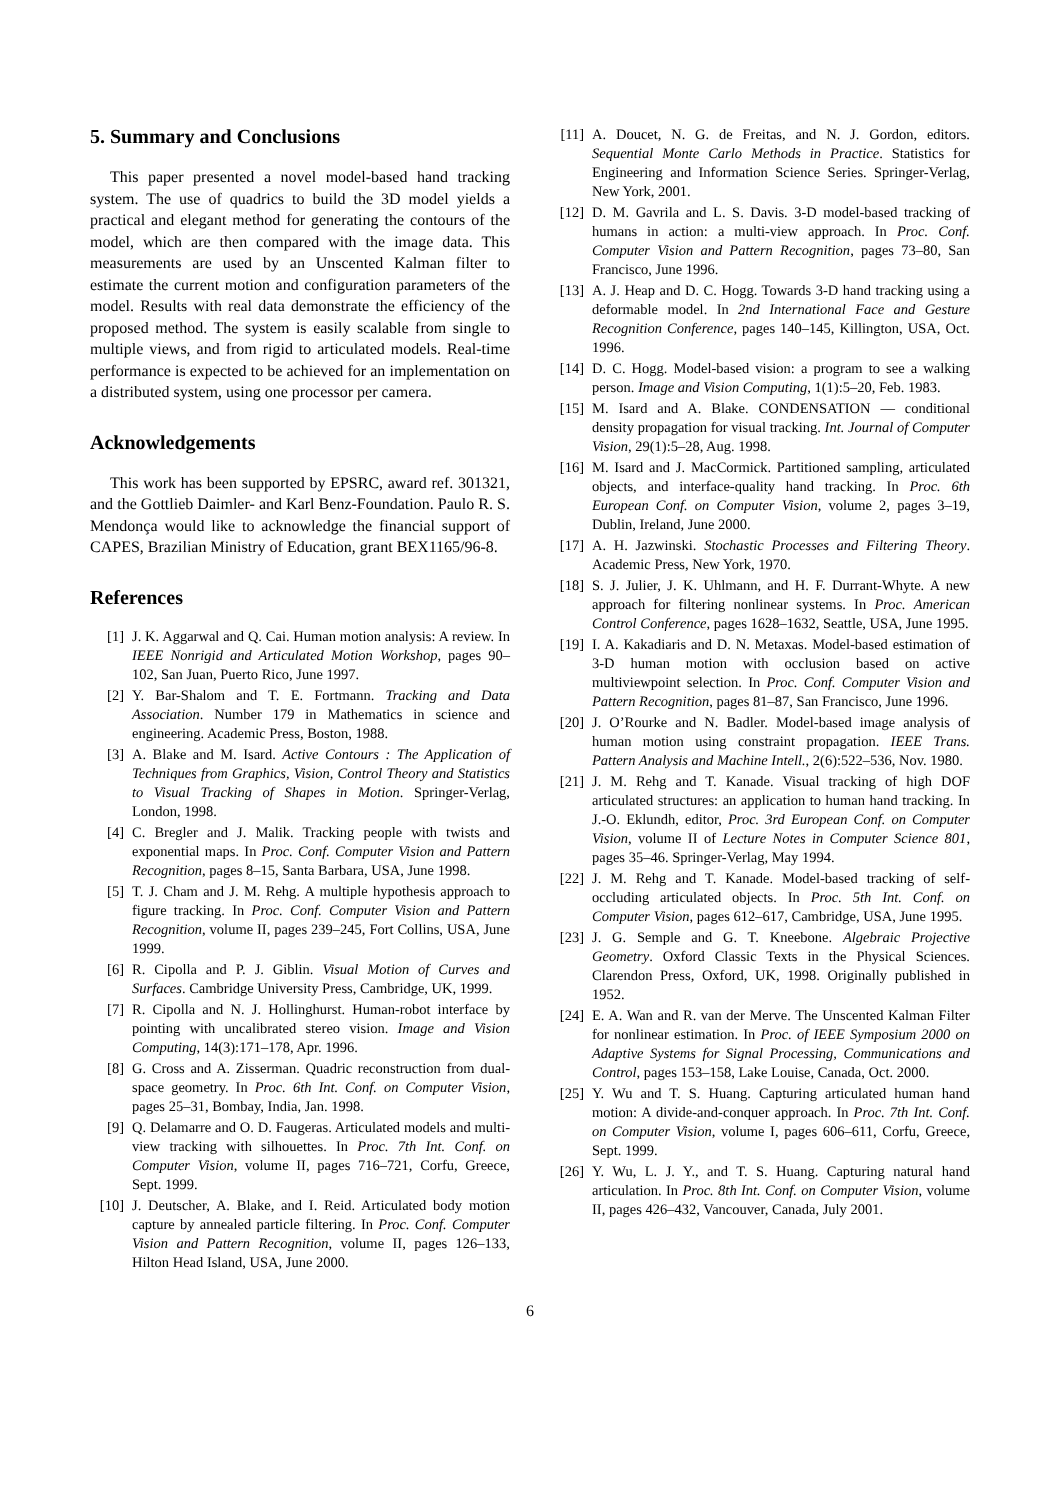5. Summary and Conclusions
This paper presented a novel model-based hand tracking system. The use of quadrics to build the 3D model yields a practical and elegant method for generating the contours of the model, which are then compared with the image data. This measurements are used by an Unscented Kalman filter to estimate the current motion and configuration parameters of the model. Results with real data demonstrate the efficiency of the proposed method. The system is easily scalable from single to multiple views, and from rigid to articulated models. Real-time performance is expected to be achieved for an implementation on a distributed system, using one processor per camera.
Acknowledgements
This work has been supported by EPSRC, award ref. 301321, and the Gottlieb Daimler- and Karl Benz-Foundation. Paulo R. S. Mendonça would like to acknowledge the financial support of CAPES, Brazilian Ministry of Education, grant BEX1165/96-8.
References
[1] J. K. Aggarwal and Q. Cai. Human motion analysis: A review. In IEEE Nonrigid and Articulated Motion Workshop, pages 90–102, San Juan, Puerto Rico, June 1997.
[2] Y. Bar-Shalom and T. E. Fortmann. Tracking and Data Association. Number 179 in Mathematics in science and engineering. Academic Press, Boston, 1988.
[3] A. Blake and M. Isard. Active Contours : The Application of Techniques from Graphics, Vision, Control Theory and Statistics to Visual Tracking of Shapes in Motion. Springer-Verlag, London, 1998.
[4] C. Bregler and J. Malik. Tracking people with twists and exponential maps. In Proc. Conf. Computer Vision and Pattern Recognition, pages 8–15, Santa Barbara, USA, June 1998.
[5] T. J. Cham and J. M. Rehg. A multiple hypothesis approach to figure tracking. In Proc. Conf. Computer Vision and Pattern Recognition, volume II, pages 239–245, Fort Collins, USA, June 1999.
[6] R. Cipolla and P. J. Giblin. Visual Motion of Curves and Surfaces. Cambridge University Press, Cambridge, UK, 1999.
[7] R. Cipolla and N. J. Hollinghurst. Human-robot interface by pointing with uncalibrated stereo vision. Image and Vision Computing, 14(3):171–178, Apr. 1996.
[8] G. Cross and A. Zisserman. Quadric reconstruction from dual-space geometry. In Proc. 6th Int. Conf. on Computer Vision, pages 25–31, Bombay, India, Jan. 1998.
[9] Q. Delamarre and O. D. Faugeras. Articulated models and multi-view tracking with silhouettes. In Proc. 7th Int. Conf. on Computer Vision, volume II, pages 716–721, Corfu, Greece, Sept. 1999.
[10] J. Deutscher, A. Blake, and I. Reid. Articulated body motion capture by annealed particle filtering. In Proc. Conf. Computer Vision and Pattern Recognition, volume II, pages 126–133, Hilton Head Island, USA, June 2000.
[11] A. Doucet, N. G. de Freitas, and N. J. Gordon, editors. Sequential Monte Carlo Methods in Practice. Statistics for Engineering and Information Science Series. Springer-Verlag, New York, 2001.
[12] D. M. Gavrila and L. S. Davis. 3-D model-based tracking of humans in action: a multi-view approach. In Proc. Conf. Computer Vision and Pattern Recognition, pages 73–80, San Francisco, June 1996.
[13] A. J. Heap and D. C. Hogg. Towards 3-D hand tracking using a deformable model. In 2nd International Face and Gesture Recognition Conference, pages 140–145, Killington, USA, Oct. 1996.
[14] D. C. Hogg. Model-based vision: a program to see a walking person. Image and Vision Computing, 1(1):5–20, Feb. 1983.
[15] M. Isard and A. Blake. CONDENSATION — conditional density propagation for visual tracking. Int. Journal of Computer Vision, 29(1):5–28, Aug. 1998.
[16] M. Isard and J. MacCormick. Partitioned sampling, articulated objects, and interface-quality hand tracking. In Proc. 6th European Conf. on Computer Vision, volume 2, pages 3–19, Dublin, Ireland, June 2000.
[17] A. H. Jazwinski. Stochastic Processes and Filtering Theory. Academic Press, New York, 1970.
[18] S. J. Julier, J. K. Uhlmann, and H. F. Durrant-Whyte. A new approach for filtering nonlinear systems. In Proc. American Control Conference, pages 1628–1632, Seattle, USA, June 1995.
[19] I. A. Kakadiaris and D. N. Metaxas. Model-based estimation of 3-D human motion with occlusion based on active multiviewpoint selection. In Proc. Conf. Computer Vision and Pattern Recognition, pages 81–87, San Francisco, June 1996.
[20] J. O’Rourke and N. Badler. Model-based image analysis of human motion using constraint propagation. IEEE Trans. Pattern Analysis and Machine Intell., 2(6):522–536, Nov. 1980.
[21] J. M. Rehg and T. Kanade. Visual tracking of high DOF articulated structures: an application to human hand tracking. In J.-O. Eklundh, editor, Proc. 3rd European Conf. on Computer Vision, volume II of Lecture Notes in Computer Science 801, pages 35–46. Springer-Verlag, May 1994.
[22] J. M. Rehg and T. Kanade. Model-based tracking of self-occluding articulated objects. In Proc. 5th Int. Conf. on Computer Vision, pages 612–617, Cambridge, USA, June 1995.
[23] J. G. Semple and G. T. Kneebone. Algebraic Projective Geometry. Oxford Classic Texts in the Physical Sciences. Clarendon Press, Oxford, UK, 1998. Originally published in 1952.
[24] E. A. Wan and R. van der Merve. The Unscented Kalman Filter for nonlinear estimation. In Proc. of IEEE Symposium 2000 on Adaptive Systems for Signal Processing, Communications and Control, pages 153–158, Lake Louise, Canada, Oct. 2000.
[25] Y. Wu and T. S. Huang. Capturing articulated human hand motion: A divide-and-conquer approach. In Proc. 7th Int. Conf. on Computer Vision, volume I, pages 606–611, Corfu, Greece, Sept. 1999.
[26] Y. Wu, L. J. Y., and T. S. Huang. Capturing natural hand articulation. In Proc. 8th Int. Conf. on Computer Vision, volume II, pages 426–432, Vancouver, Canada, July 2001.
6